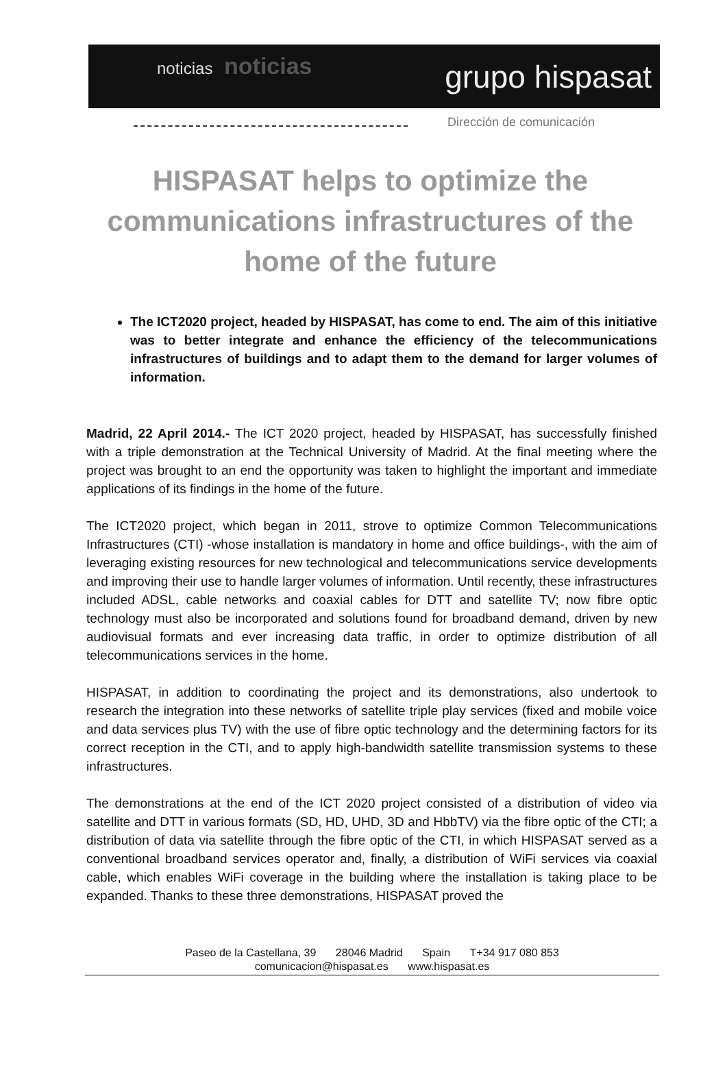noticias noticias
grupo hispasat
Dirección de comunicación
HISPASAT helps to optimize the communications infrastructures of the home of the future
The ICT2020 project, headed by HISPASAT, has come to end. The aim of this initiative was to better integrate and enhance the efficiency of the telecommunications infrastructures of buildings and to adapt them to the demand for larger volumes of information.
Madrid, 22 April 2014.- The ICT 2020 project, headed by HISPASAT, has successfully finished with a triple demonstration at the Technical University of Madrid. At the final meeting where the project was brought to an end the opportunity was taken to highlight the important and immediate applications of its findings in the home of the future.
The ICT2020 project, which began in 2011, strove to optimize Common Telecommunications Infrastructures (CTI) -whose installation is mandatory in home and office buildings-, with the aim of leveraging existing resources for new technological and telecommunications service developments and improving their use to handle larger volumes of information. Until recently, these infrastructures included ADSL, cable networks and coaxial cables for DTT and satellite TV; now fibre optic technology must also be incorporated and solutions found for broadband demand, driven by new audiovisual formats and ever increasing data traffic, in order to optimize distribution of all telecommunications services in the home.
HISPASAT, in addition to coordinating the project and its demonstrations, also undertook to research the integration into these networks of satellite triple play services (fixed and mobile voice and data services plus TV) with the use of fibre optic technology and the determining factors for its correct reception in the CTI, and to apply high-bandwidth satellite transmission systems to these infrastructures.
The demonstrations at the end of the ICT 2020 project consisted of a distribution of video via satellite and DTT in various formats (SD, HD, UHD, 3D and HbbTV) via the fibre optic of the CTI; a distribution of data via satellite through the fibre optic of the CTI, in which HISPASAT served as a conventional broadband services operator and, finally, a distribution of WiFi services via coaxial cable, which enables WiFi coverage in the building where the installation is taking place to be expanded. Thanks to these three demonstrations, HISPASAT proved the
Paseo de la Castellana, 39 28046 Madrid Spain T+34 917 080 853
comunicacion@hispasat.es www.hispasat.es